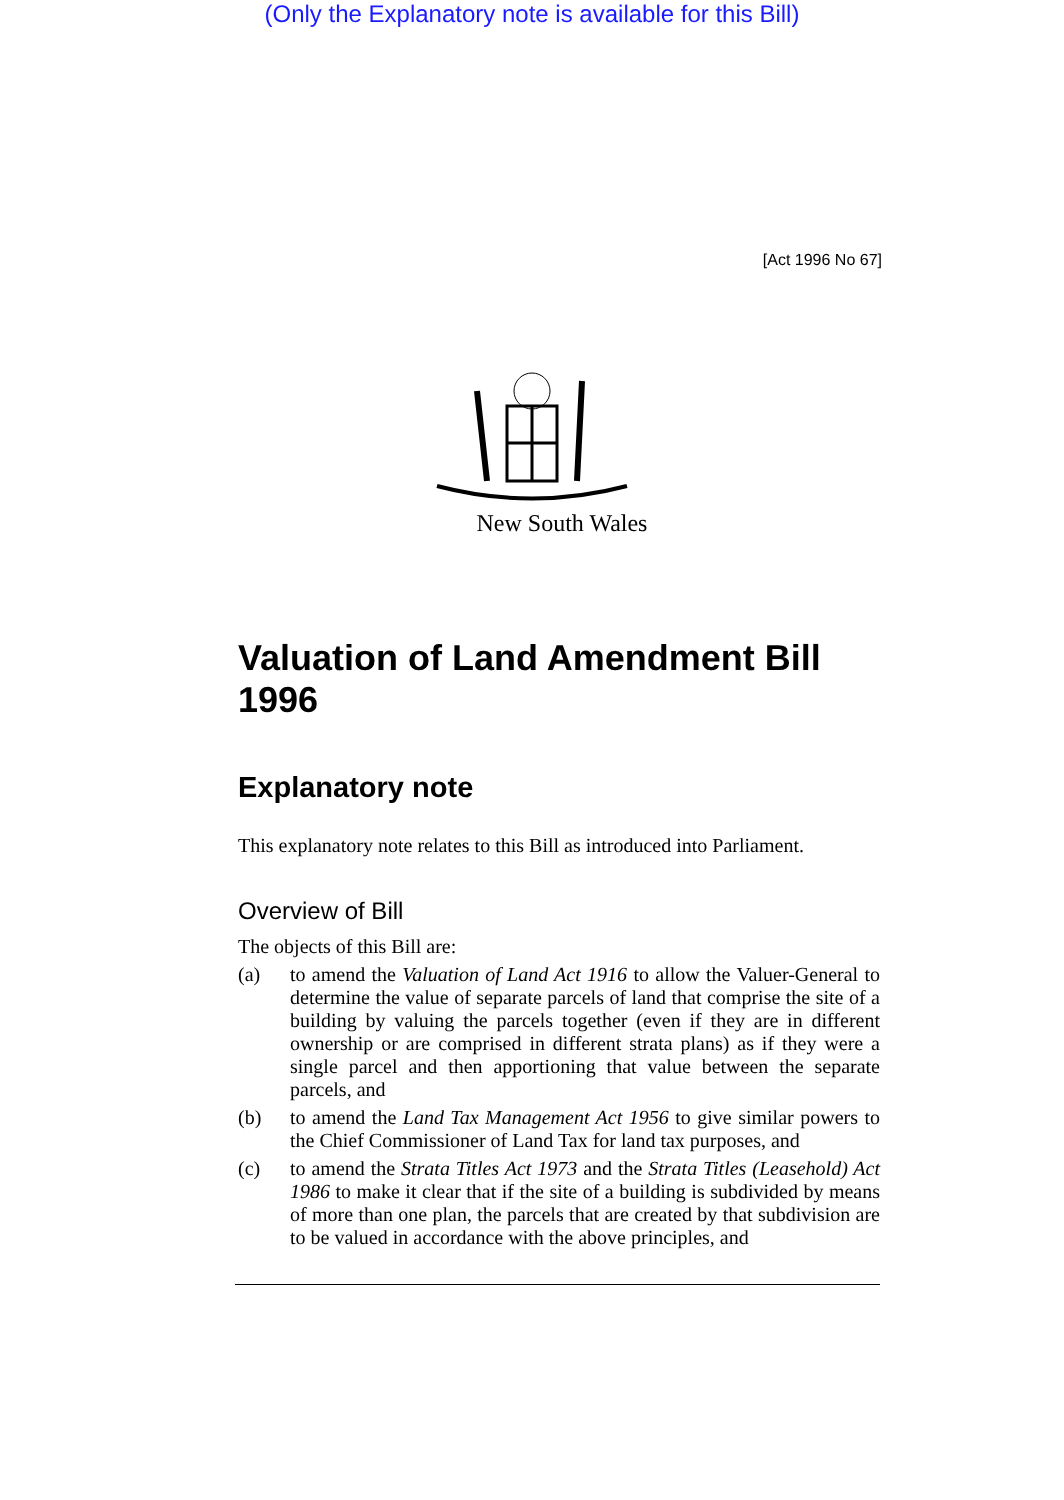(Only the Explanatory note is available for this Bill)
[Act 1996 No 67]
New South Wales
Valuation of Land Amendment Bill 1996
Explanatory note
This explanatory note relates to this Bill as introduced into Parliament.
Overview of Bill
The objects of this Bill are:
(a) to amend the Valuation of Land Act 1916 to allow the Valuer-General to determine the value of separate parcels of land that comprise the site of a building by valuing the parcels together (even if they are in different ownership or are comprised in different strata plans) as if they were a single parcel and then apportioning that value between the separate parcels, and
(b) to amend the Land Tax Management Act 1956 to give similar powers to the Chief Commissioner of Land Tax for land tax purposes, and
(c) to amend the Strata Titles Act 1973 and the Strata Titles (Leasehold) Act 1986 to make it clear that if the site of a building is subdivided by means of more than one plan, the parcels that are created by that subdivision are to be valued in accordance with the above principles, and